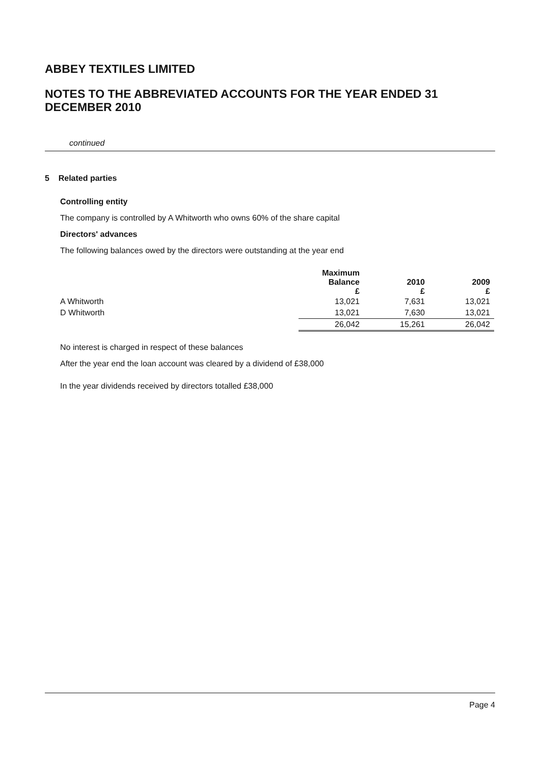ABBEY TEXTILES LIMITED
NOTES TO THE ABBREVIATED ACCOUNTS FOR THE YEAR ENDED 31 DECEMBER 2010
continued
5 Related parties
Controlling entity
The company is controlled by A Whitworth who owns 60% of the share capital
Directors' advances
The following balances owed by the directors were outstanding at the year end
| | Maximum Balance £ | 2010 £ | 2009 £ |
| --- | --- | --- | --- |
| A Whitworth | 13,021 | 7,631 | 13,021 |
| D Whitworth | 13,021 | 7,630 | 13,021 |
| | 26,042 | 15,261 | 26,042 |
No interest is charged in respect of these balances
After the year end the loan account was cleared by a dividend of £38,000
In the year dividends received by directors totalled £38,000
Page 4